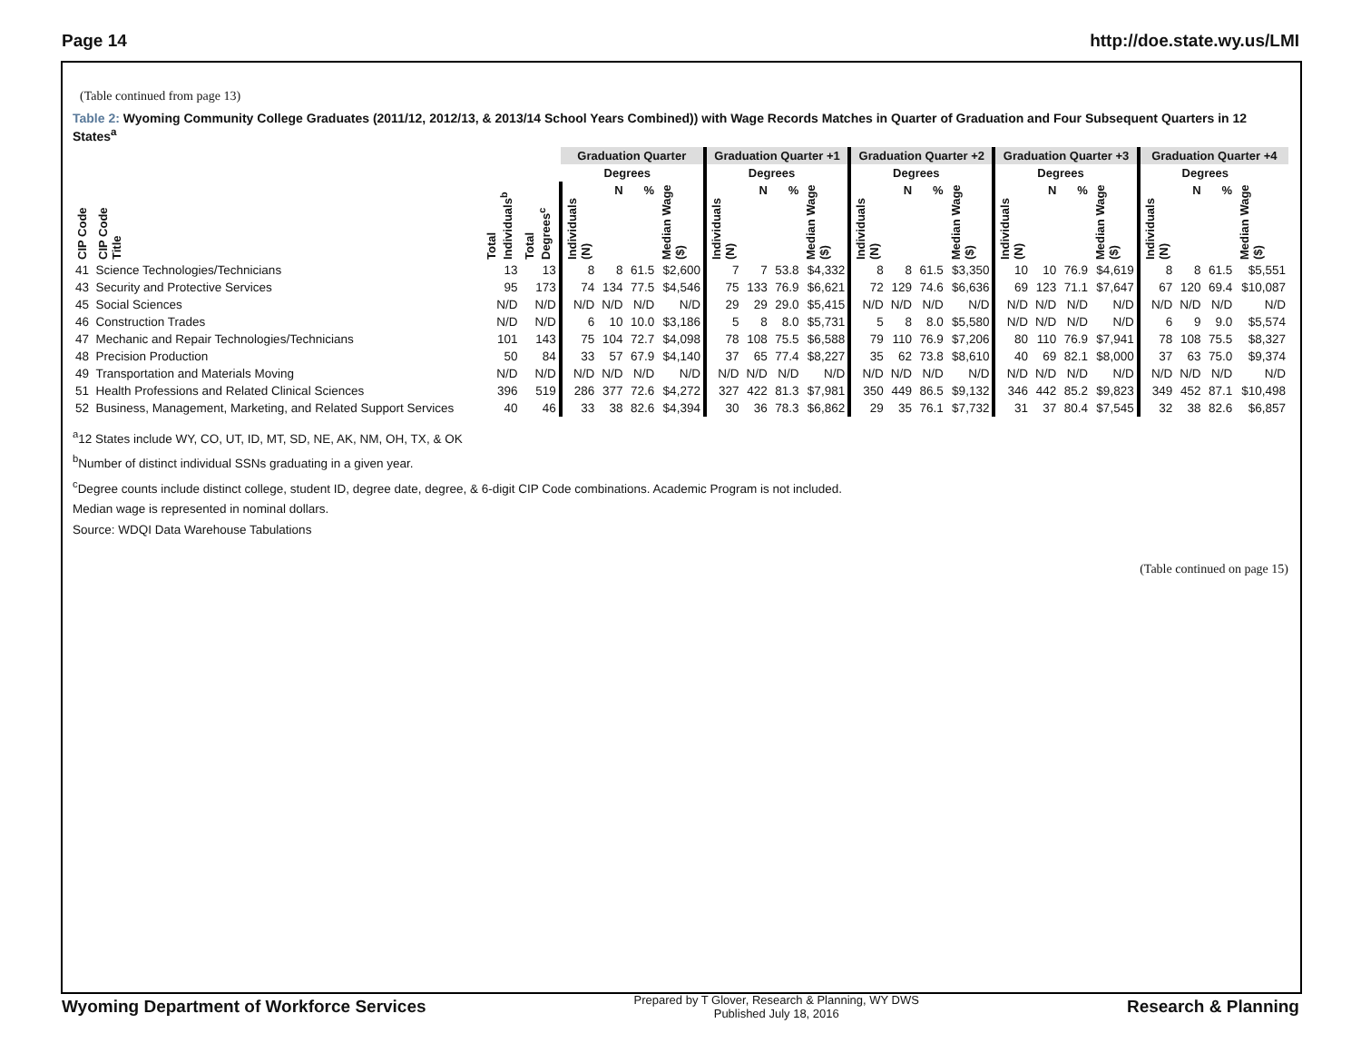Page 14 http://doe.state.wy.us/LMI
(Table continued from page 13)
Table 2: Wyoming Community College Graduates (2011/12, 2012/13, & 2013/14 School Years Combined)) with Wage Records Matches in Quarter of Graduation and Four Subsequent Quarters in 12 States<sup>a</sup>
| | | | | Graduation Quarter | | | | Graduation Quarter +1 | | | | Graduation Quarter +2 | | | | Graduation Quarter +3 | | | | Graduation Quarter +4 | | | |
| --- | --- | --- | --- | --- | --- | --- | --- | --- | --- | --- | --- | --- | --- | --- | --- | --- | --- | --- | --- | --- | --- | --- | --- |
| | | | | | Degrees | | | | Degrees | | | | Degrees | | | | Degrees | | | | Degrees | | |
| CIP Code | CIP Code Title | Total Individuals<sup>b</sup> | Total Degrees<sup>c</sup> | Individuals (N) | N | % | Median Wage ($) | Individuals (N) | N | % | Median Wage ($) | Individuals (N) | N | % | Median Wage ($) | Individuals (N) | N | % | Median Wage ($) | Individuals (N) | N | % | Median Wage ($) |
| 41 | Science Technologies/Technicians | 13 | 13 | 8 | 8 | 61.5 | $2,600 | 7 | 7 | 53.8 | $4,332 | 8 | 8 | 61.5 | $3,350 | 10 | 10 | 76.9 | $4,619 | 8 | 8 | 61.5 | $5,551 |
| 43 | Security and Protective Services | 95 | 173 | 74 | 134 | 77.5 | $4,546 | 75 | 133 | 76.9 | $6,621 | 72 | 129 | 74.6 | $6,636 | 69 | 123 | 71.1 | $7,647 | 67 | 120 | 69.4 | $10,087 |
| 45 | Social Sciences | N/D | N/D | N/D | N/D | N/D | N/D | 29 | 29 | 29.0 | $5,415 | N/D | N/D | N/D | N/D | N/D | N/D | N/D | N/D | N/D | N/D | N/D | N/D |
| 46 | Construction Trades | N/D | N/D | 6 | 10 | 10.0 | $3,186 | 5 | 8 | 8.0 | $5,731 | 5 | 8 | 8.0 | $5,580 | N/D | N/D | N/D | N/D | 6 | 9 | 9.0 | $5,574 |
| 47 | Mechanic and Repair Technologies/Technicians | 101 | 143 | 75 | 104 | 72.7 | $4,098 | 78 | 108 | 75.5 | $6,588 | 79 | 110 | 76.9 | $7,206 | 80 | 110 | 76.9 | $7,941 | 78 | 108 | 75.5 | $8,327 |
| 48 | Precision Production | 50 | 84 | 33 | 57 | 67.9 | $4,140 | 37 | 65 | 77.4 | $8,227 | 35 | 62 | 73.8 | $8,610 | 40 | 69 | 82.1 | $8,000 | 37 | 63 | 75.0 | $9,374 |
| 49 | Transportation and Materials Moving | N/D | N/D | N/D | N/D | N/D | N/D | N/D | N/D | N/D | N/D | N/D | N/D | N/D | N/D | N/D | N/D | N/D | N/D | N/D | N/D | N/D | N/D |
| 51 | Health Professions and Related Clinical Sciences | 396 | 519 | 286 | 377 | 72.6 | $4,272 | 327 | 422 | 81.3 | $7,981 | 350 | 449 | 86.5 | $9,132 | 346 | 442 | 85.2 | $9,823 | 349 | 452 | 87.1 | $10,498 |
| 52 | Business, Management, Marketing, and Related Support Services | 40 | 46 | 33 | 38 | 82.6 | $4,394 | 30 | 36 | 78.3 | $6,862 | 29 | 35 | 76.1 | $7,732 | 31 | 37 | 80.4 | $7,545 | 32 | 38 | 82.6 | $6,857 |
<sup>a</sup> 12 States include WY, CO, UT, ID, MT, SD, NE, AK, NM, OH, TX, & OK
<sup>b</sup> Number of distinct individual SSNs graduating in a given year.
<sup>c</sup> Degree counts include distinct college, student ID, degree date, degree, & 6-digit CIP Code combinations. Academic Program is not included.
Median wage is represented in nominal dollars.
Source: WDQI Data Warehouse Tabulations
(Table continued on page 15)
Wyoming Department of Workforce Services
Prepared by T Glover, Research & Planning, WY DWS
Published July 18, 2016
Research & Planning